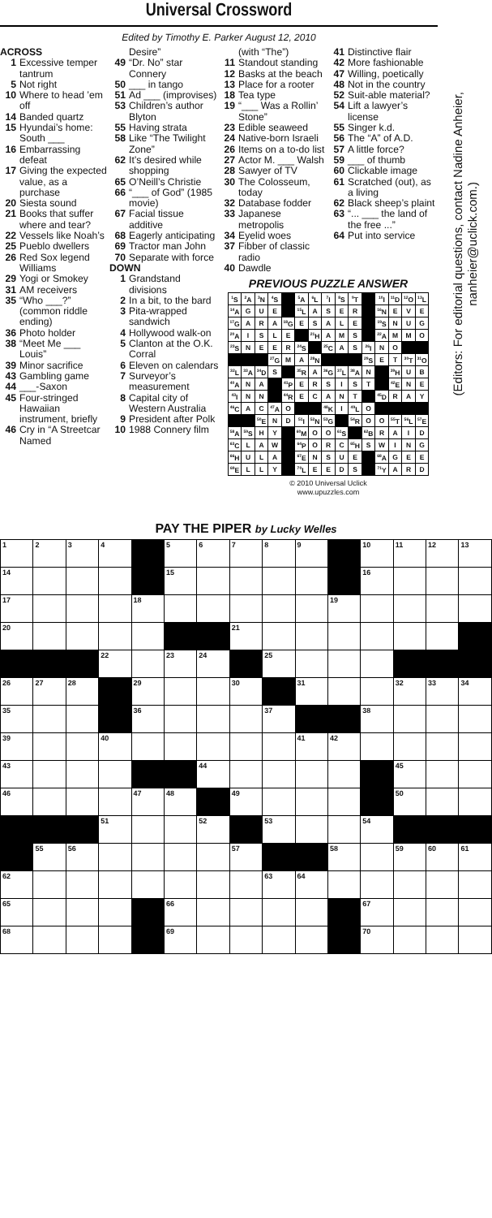Universal Crossword
Edited by Timothy E. Parker August 12, 2010
ACROSS
1 Excessive temper tantrum
5 Not right
10 Where to head ’em off
14 Banded quartz
15 Hyundai’s home: South ___
16 Embarrassing defeat
17 Giving the expected value, as a purchase
20 Siesta sound
21 Books that suffer where and tear?
22 Vessels like Noah’s
25 Pueblo dwellers
26 Red Sox legend Williams
29 Yogi or Smokey
31 AM receivers
35 “Who ___?” (common riddle ending)
36 Photo holder
38 “Meet Me ___ Louis”
39 Minor sacrifice
43 Gambling game
44 ___-Saxon
45 Four-stringed Hawaiian instrument, briefly
46 Cry in “A Streetcar Named
Desire”
49 “Dr. No” star Connery
50 ___ in tango
51 Ad ___ (improvises)
53 Children’s author Blyton
55 Having strata
58 Like “The Twilight Zone”
62 It’s desired while shopping
65 O’Neill’s Christie
66 “___ of God” (1985 movie)
67 Facial tissue additive
68 Eagerly anticipating
69 Tractor man John
70 Separate with force
DOWN
1 Grandstand divisions
2 In a bit, to the bard
3 Pita-wrapped sandwich
4 Hollywood walk-on
5 Clanton at the O.K. Corral
6 Eleven on calendars
7 Surveyor’s measurement
8 Capital city of Western Australia
9 President after Polk
10 1988 Connery film
(with “The”)
11 Standout standing
12 Basks at the beach
13 Place for a rooter
18 Tea type
19 “___ Was a Rollin’ Stone”
23 Edible seaweed
24 Native-born Israeli
26 Items on a to-do list
27 Actor M. ___ Walsh
28 Sawyer of TV
30 The Colosseum, today
32 Database fodder
33 Japanese metropolis
34 Eyelid woes
37 Fibber of classic radio
40 Dawdle
41 Distinctive flair
42 More fashionable
47 Willing, poetically
48 Not in the country
52 Suit-able material?
54 Lift a lawyer’s license
55 Singer k.d.
56 The “A” of A.D.
57 A little force?
59 ___ of thumb
60 Clickable image
61 Scratched (out), as a living
62 Black sheep’s plaint
63 “... ___ the land of the free ...”
64 Put into service
PREVIOUS PUZZLE ANSWER
| <sup>1</sup> S | <sup>2</sup> A | <sup>3</sup> N | <sup>4</sup> S | | <sup>5</sup> A | <sup>6</sup> L | <sup>7</sup> I | <sup>8</sup> S | <sup>9</sup> T | | <sup>10</sup> I | <sup>11</sup> D | <sup>12</sup>O | <sup>13</sup> L |
| <sup>14</sup> A | G | U | E | | <sup>15</sup> L | A | S | E | R | | <sup>16</sup>N | E | V | E |
| <sup>17</sup> G | A | R | A | <sup>18</sup> G | E | S | A | L | E | | <sup>19</sup>S | N | U | G |
| <sup>20</sup> A | I | S | L | E | | <sup>21</sup>H | A | M | S | | <sup>22</sup> A | M | M | O |
| <sup>23</sup>S | N | E | E | R | <sup>24</sup>S | | <sup>25</sup>C | A | S | <sup>26</sup> I | N | O | | |
| | | | <sup>27</sup> G | M | A | <sup>28</sup>N | | | | <sup>29</sup>S | E | T | <sup>30</sup> T | <sup>31</sup>O |
| <sup>32</sup> L | <sup>33</sup> A | <sup>34</sup> D | S | | <sup>35</sup> R | A | <sup>36</sup> G | <sup>37</sup> L | <sup>38</sup> A | N | | <sup>39</sup>H | U | B |
| <sup>40</sup> A | N | A | | <sup>41</sup>P | E | R | S | I | S | T | | <sup>42</sup> E | N | E |
| <sup>43</sup> I | N | N | | <sup>44</sup> R | E | C | A | N | T | | <sup>45</sup> D | R | A | Y |
| <sup>46</sup>C | A | C | <sup>47</sup> A | O | | | <sup>48</sup>K | I | <sup>49</sup> L | O | | | | |
| | | <sup>50</sup> E | N | D | <sup>51</sup> I | <sup>52</sup>N | <sup>53</sup> G | | <sup>54</sup> R | O | O | <sup>55</sup> T | <sup>56</sup> L | <sup>57</sup> E |
| <sup>58</sup> A | <sup>59</sup>S | H | Y | | <sup>60</sup> M | O | O | <sup>61</sup>S | | <sup>62</sup>B | R | A | I | D |
| <sup>63</sup>C | L | A | W | | <sup>64</sup>P | O | R | C | <sup>65</sup>H | S | W | I | N | G |
| <sup>66</sup>H | U | L | A | | <sup>67</sup> E | N | S | U | E | | <sup>68</sup> A | G | E | E |
| <sup>69</sup> E | L | L | Y | | <sup>70</sup> L | E | E | D | S | | <sup>71</sup>Y | A | R | D |
© 2010 Universal Uclick
www.upuzzles.com
(Editors: For editorial questions, contact Nadine Anheier,
nanheier@uclick.com.)
PAY THE PIPER by Lucky Welles
| 1 | 2 | 3 | 4 | | 5 | 6 | 7 | 8 | 9 | | 10 | 11 | 12 | 13 |
| 14 | | | | | 15 | | | | | | 16 | | | |
| 17 | | | | 18 | | | | | | 19 | | | | |
| 20 | | | | | | | 21 | | | | | | | |
| | | | 22 | | 23 | 24 | | 25 | | | | | | |
| 26 | 27 | 28 | | 29 | | | 30 | | 31 | | | 32 | 33 | 34 |
| 35 | | | | 36 | | | | 37 | | | 38 | | | |
| 39 | | | 40 | | | | | | 41 | 42 | | | | |
| 43 | | | | | | 44 | | | | | | 45 | | |
| 46 | | | | 47 | 48 | | 49 | | | | | 50 | | |
| | | | 51 | | | 52 | | 53 | | | 54 | | | |
| | 55 | 56 | | | | | 57 | | | 58 | | 59 | 60 | 61 |
| 62 | | | | | | | | 63 | 64 | | | | | |
| 65 | | | | | 66 | | | | | | 67 | | | |
| 68 | | | | | 69 | | | | | | 70 | | | |